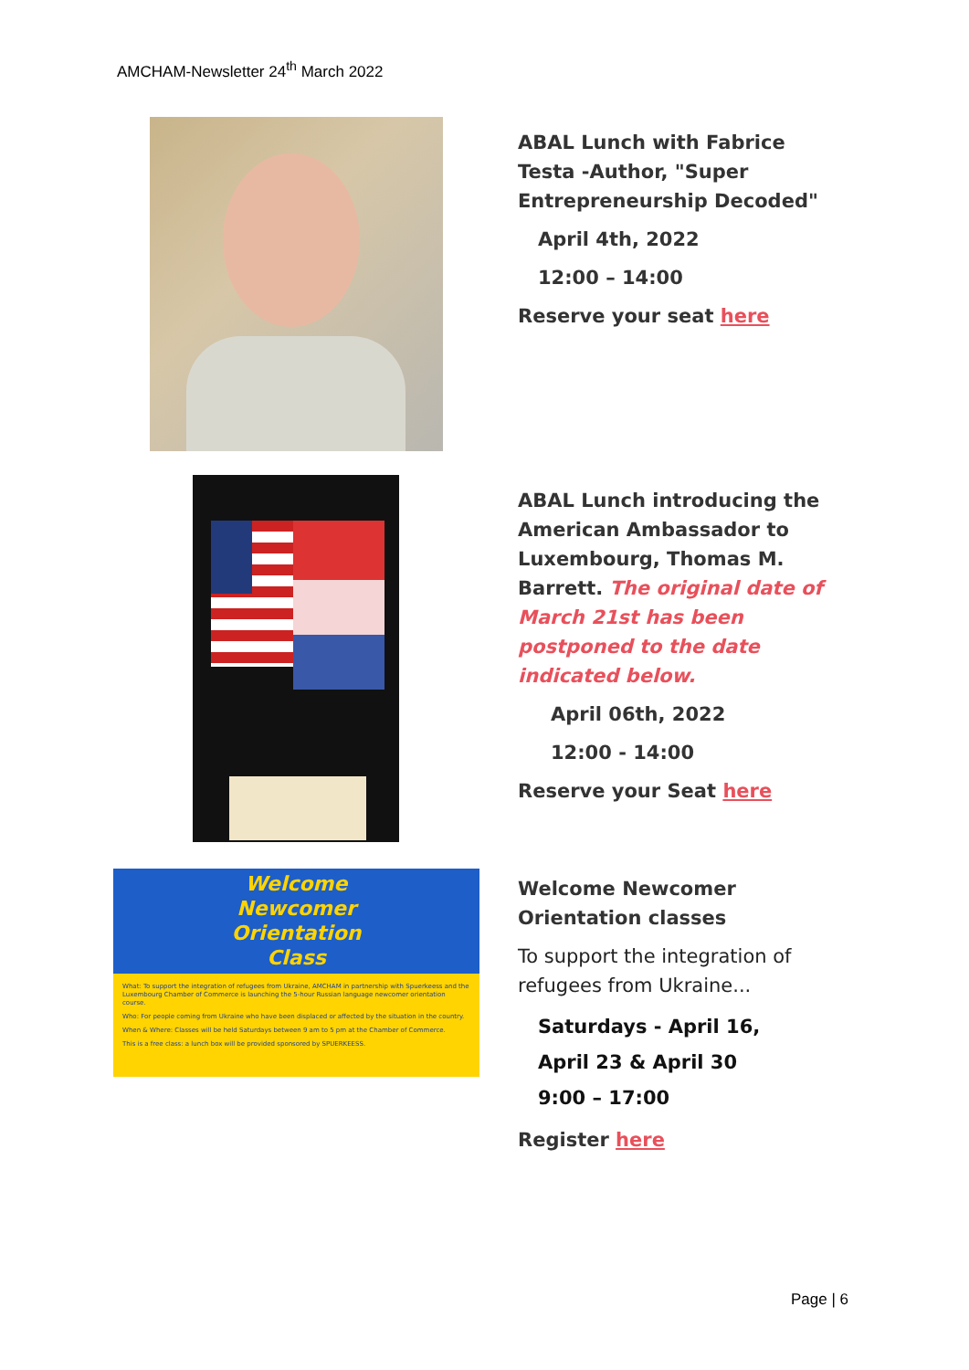AMCHAM-Newsletter 24<sup>th</sup> March 2022
ABAL Lunch with Fabrice Testa -Author, "Super Entrepreneurship Decoded"
April 4th, 2022
12:00 – 14:00
Reserve your seat here
ABAL Lunch introducing the American Ambassador to Luxembourg, Thomas M. Barrett. The original date of March 21st has been postponed to the date indicated below.
April 06th, 2022
12:00 - 14:00
Reserve your Seat here
Welcome
Newcomer
Orientation
Class
What: To support the integration of refugees from Ukraine, AMCHAM in partnership with Spuerkeess and the Luxembourg Chamber of Commerce is launching the 5-hour Russian language newcomer orientation course.
Who: For people coming from Ukraine who have been displaced or affected by the situation in the country.
When & Where: Classes will be held Saturdays between 9 am to 5 pm at the Chamber of Commerce.
This is a free class: a lunch box will be provided sponsored by SPUERKEESS.
Welcome Newcomer Orientation classes
To support the integration of refugees from Ukraine...
Saturdays - April 16,
April 23 & April 30
9:00 – 17:00
Register here
Page | 6